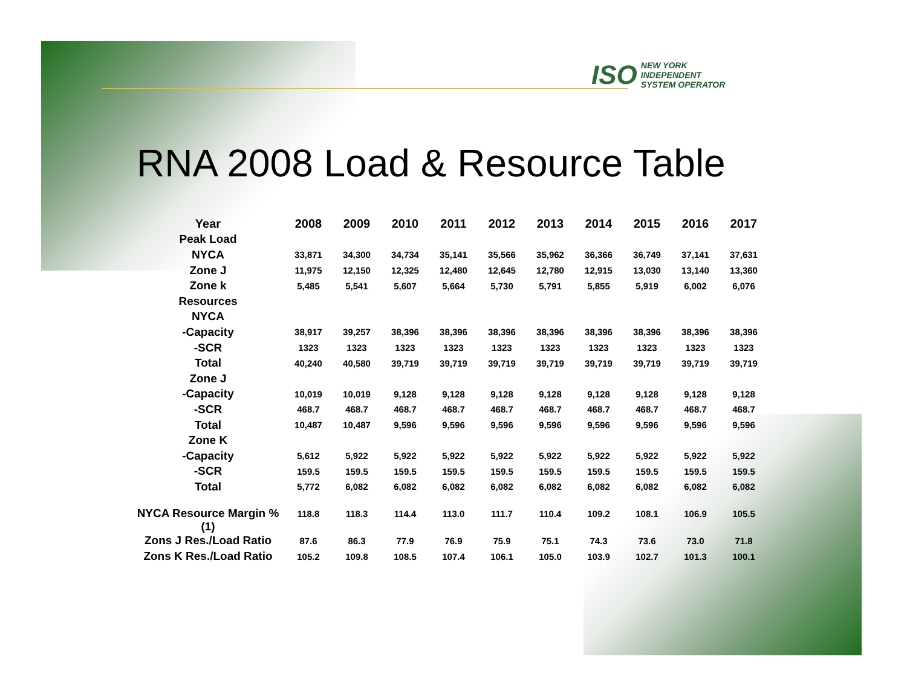ISO NEW YORK
INDEPENDENT
SYSTEM OPERATOR
RNA 2008 Load & Resource Table
| Year | 2008 | 2009 | 2010 | 2011 | 2012 | 2013 | 2014 | 2015 | 2016 | 2017 |
| --- | --- | --- | --- | --- | --- | --- | --- | --- | --- | --- |
| Peak Load | | | | | | | | | | |
| NYCA | 33,871 | 34,300 | 34,734 | 35,141 | 35,566 | 35,962 | 36,366 | 36,749 | 37,141 | 37,631 |
| Zone J | 11,975 | 12,150 | 12,325 | 12,480 | 12,645 | 12,780 | 12,915 | 13,030 | 13,140 | 13,360 |
| Zone k | 5,485 | 5,541 | 5,607 | 5,664 | 5,730 | 5,791 | 5,855 | 5,919 | 6,002 | 6,076 |
| Resources | | | | | | | | | | |
| NYCA | | | | | | | | | | |
| -Capacity | 38,917 | 39,257 | 38,396 | 38,396 | 38,396 | 38,396 | 38,396 | 38,396 | 38,396 | 38,396 |
| -SCR | 1323 | 1323 | 1323 | 1323 | 1323 | 1323 | 1323 | 1323 | 1323 | 1323 |
| Total | 40,240 | 40,580 | 39,719 | 39,719 | 39,719 | 39,719 | 39,719 | 39,719 | 39,719 | 39,719 |
| Zone J | | | | | | | | | | |
| -Capacity | 10,019 | 10,019 | 9,128 | 9,128 | 9,128 | 9,128 | 9,128 | 9,128 | 9,128 | 9,128 |
| -SCR | 468.7 | 468.7 | 468.7 | 468.7 | 468.7 | 468.7 | 468.7 | 468.7 | 468.7 | 468.7 |
| Total | 10,487 | 10,487 | 9,596 | 9,596 | 9,596 | 9,596 | 9,596 | 9,596 | 9,596 | 9,596 |
| Zone K | | | | | | | | | | |
| -Capacity | 5,612 | 5,922 | 5,922 | 5,922 | 5,922 | 5,922 | 5,922 | 5,922 | 5,922 | 5,922 |
| -SCR | 159.5 | 159.5 | 159.5 | 159.5 | 159.5 | 159.5 | 159.5 | 159.5 | 159.5 | 159.5 |
| Total | 5,772 | 6,082 | 6,082 | 6,082 | 6,082 | 6,082 | 6,082 | 6,082 | 6,082 | 6,082 |
| NYCA Resource Margin % (1) | 118.8 | 118.3 | 114.4 | 113.0 | 111.7 | 110.4 | 109.2 | 108.1 | 106.9 | 105.5 |
| Zons J Res./Load Ratio | 87.6 | 86.3 | 77.9 | 76.9 | 75.9 | 75.1 | 74.3 | 73.6 | 73.0 | 71.8 |
| Zons K Res./Load Ratio | 105.2 | 109.8 | 108.5 | 107.4 | 106.1 | 105.0 | 103.9 | 102.7 | 101.3 | 100.1 |